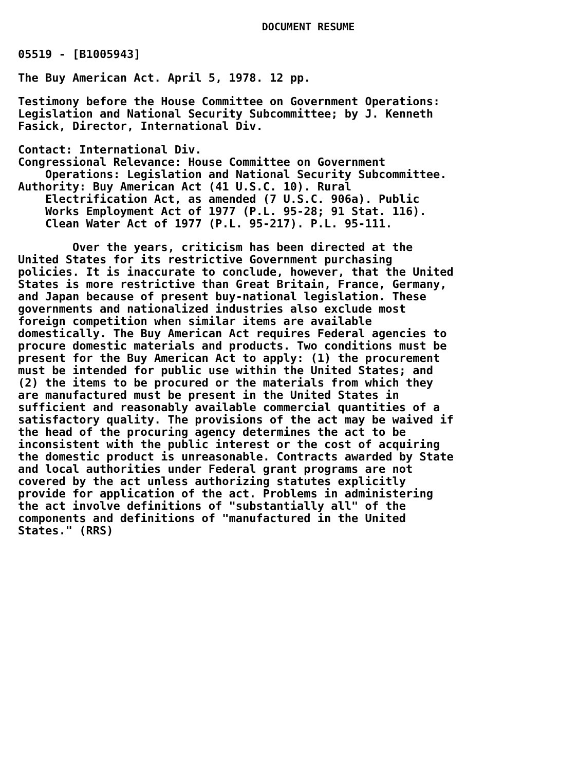DOCUMENT RESUME
05519 - [B1005943]
The Buy American Act. April 5, 1978. 12 pp.
Testimony before the House Committee on Government Operations: Legislation and National Security Subcommittee; by J. Kenneth Fasick, Director, International Div.
Contact: International Div. Congressional Relevance: House Committee on Government Operations: Legislation and National Security Subcommittee. Authority: Buy American Act (41 U.S.C. 10). Rural Electrification Act, as amended (7 U.S.C. 906a). Public Works Employment Act of 1977 (P.L. 95-28; 91 Stat. 116). Clean Water Act of 1977 (P.L. 95-217). P.L. 95-111.
Over the years, criticism has been directed at the United States for its restrictive Government purchasing policies. It is inaccurate to conclude, however, that the United States is more restrictive than Great Britain, France, Germany, and Japan because of present buy-national legislation. These governments and nationalized industries also exclude most foreign competition when similar items are available domestically. The Buy American Act requires Federal agencies to procure domestic materials and products. Two conditions must be present for the Buy American Act to apply: (1) the procurement must be intended for public use within the United States; and (2) the items to be procured or the materials from which they are manufactured must be present in the United States in sufficient and reasonably available commercial quantities of a satisfactory quality. The provisions of the act may be waived if the head of the procuring agency determines the act to be inconsistent with the public interest or the cost of acquiring the domestic product is unreasonable. Contracts awarded by State and local authorities under Federal grant programs are not covered by the act unless authorizing statutes explicitly provide for application of the act. Problems in administering the act involve definitions of "substantially all" of the components and definitions of "manufactured in the United States." (RRS)